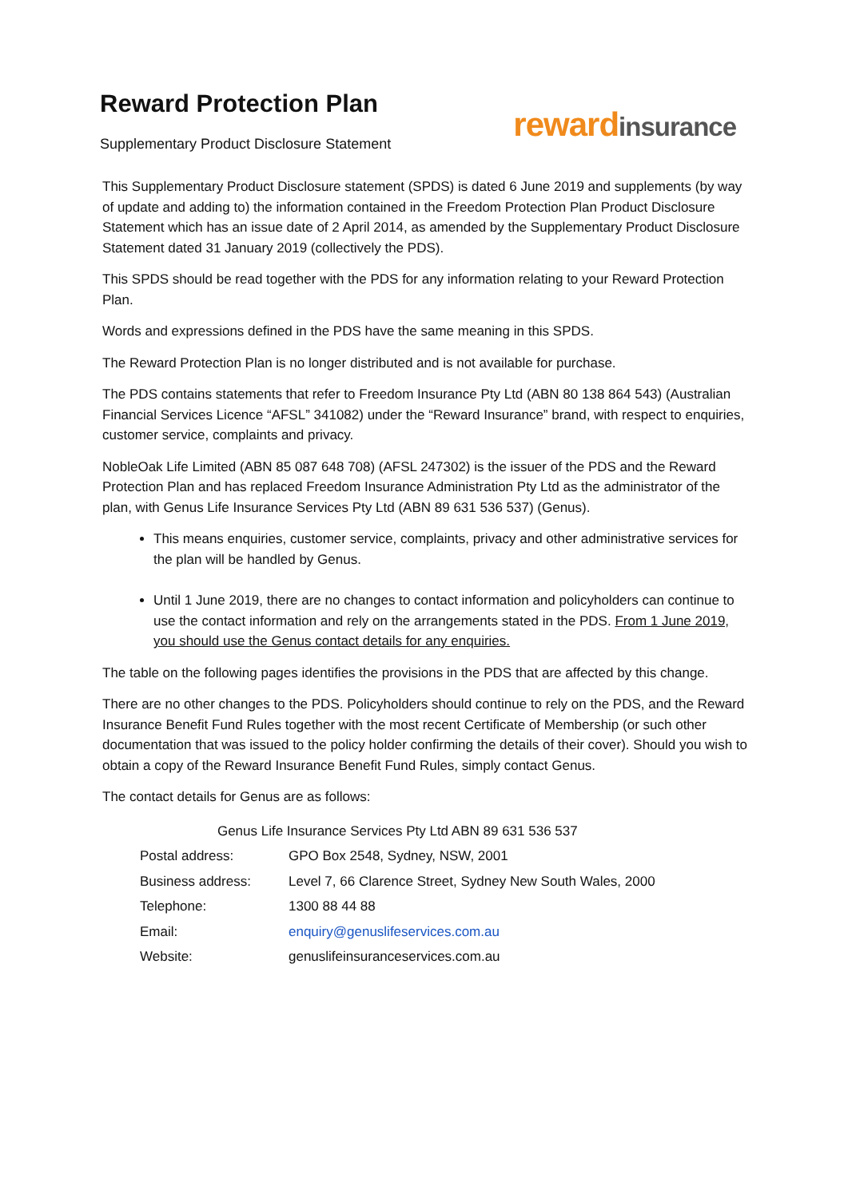Reward Protection Plan
Supplementary Product Disclosure Statement
rewardinsurance
This Supplementary Product Disclosure statement (SPDS) is dated 6 June 2019 and supplements (by way of update and adding to) the information contained in the Freedom Protection Plan Product Disclosure Statement which has an issue date of 2 April 2014, as amended by the Supplementary Product Disclosure Statement dated 31 January 2019 (collectively the PDS).
This SPDS should be read together with the PDS for any information relating to your Reward Protection Plan.
Words and expressions defined in the PDS have the same meaning in this SPDS.
The Reward Protection Plan is no longer distributed and is not available for purchase.
The PDS contains statements that refer to Freedom Insurance Pty Ltd (ABN 80 138 864 543) (Australian Financial Services Licence “AFSL” 341082) under the “Reward Insurance” brand, with respect to enquiries, customer service, complaints and privacy.
NobleOak Life Limited (ABN 85 087 648 708) (AFSL 247302) is the issuer of the PDS and the Reward Protection Plan and has replaced Freedom Insurance Administration Pty Ltd as the administrator of the plan, with Genus Life Insurance Services Pty Ltd (ABN 89 631 536 537) (Genus).
This means enquiries, customer service, complaints, privacy and other administrative services for the plan will be handled by Genus.
Until 1 June 2019, there are no changes to contact information and policyholders can continue to use the contact information and rely on the arrangements stated in the PDS. From 1 June 2019, you should use the Genus contact details for any enquiries.
The table on the following pages identifies the provisions in the PDS that are affected by this change.
There are no other changes to the PDS. Policyholders should continue to rely on the PDS, and the Reward Insurance Benefit Fund Rules together with the most recent Certificate of Membership (or such other documentation that was issued to the policy holder confirming the details of their cover). Should you wish to obtain a copy of the Reward Insurance Benefit Fund Rules, simply contact Genus.
The contact details for Genus are as follows:
| Genus Life Insurance Services Pty Ltd ABN 89 631 536 537 | |
| Postal address: | GPO Box 2548, Sydney, NSW, 2001 |
| Business address: | Level 7, 66 Clarence Street, Sydney New South Wales, 2000 |
| Telephone: | 1300 88 44 88 |
| Email: | enquiry@genuslifeservices.com.au |
| Website: | genuslifeinsuranceservices.com.au |